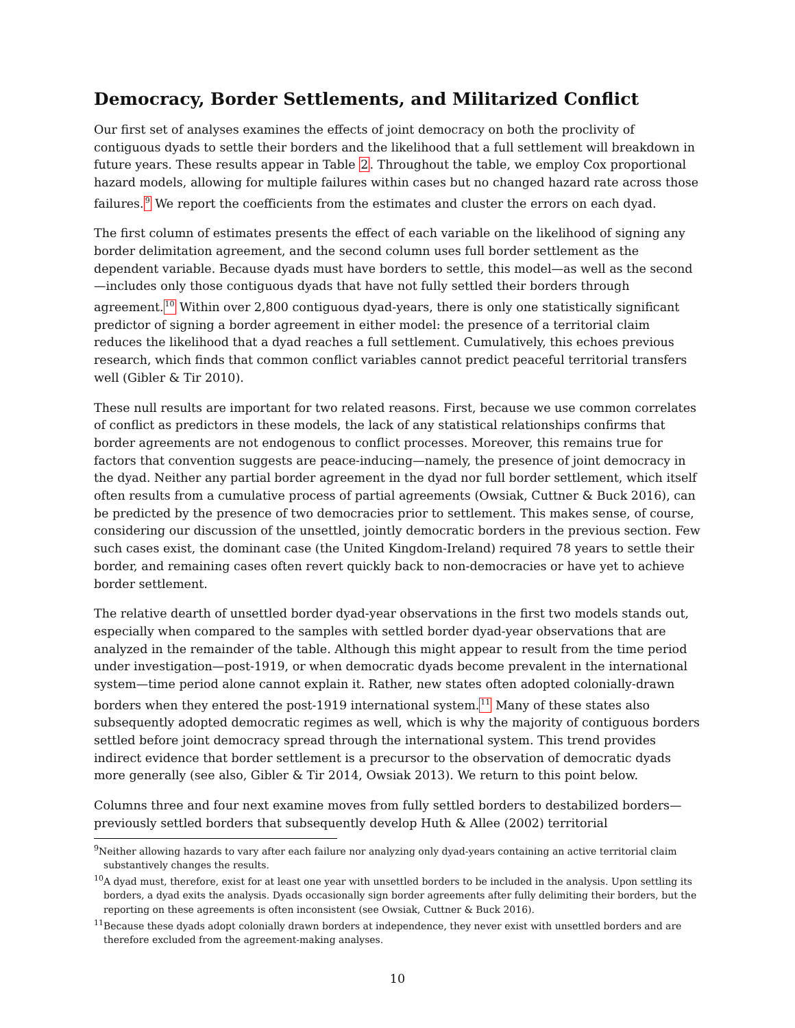Democracy, Border Settlements, and Militarized Conflict
Our first set of analyses examines the effects of joint democracy on both the proclivity of contiguous dyads to settle their borders and the likelihood that a full settlement will breakdown in future years. These results appear in Table 2. Throughout the table, we employ Cox proportional hazard models, allowing for multiple failures within cases but no changed hazard rate across those failures.<sup>9</sup> We report the coefficients from the estimates and cluster the errors on each dyad.
The first column of estimates presents the effect of each variable on the likelihood of signing any border delimitation agreement, and the second column uses full border settlement as the dependent variable. Because dyads must have borders to settle, this model—as well as the second—includes only those contiguous dyads that have not fully settled their borders through agreement.<sup>10</sup> Within over 2,800 contiguous dyad-years, there is only one statistically significant predictor of signing a border agreement in either model: the presence of a territorial claim reduces the likelihood that a dyad reaches a full settlement. Cumulatively, this echoes previous research, which finds that common conflict variables cannot predict peaceful territorial transfers well (Gibler & Tir 2010).
These null results are important for two related reasons. First, because we use common correlates of conflict as predictors in these models, the lack of any statistical relationships confirms that border agreements are not endogenous to conflict processes. Moreover, this remains true for factors that convention suggests are peace-inducing—namely, the presence of joint democracy in the dyad. Neither any partial border agreement in the dyad nor full border settlement, which itself often results from a cumulative process of partial agreements (Owsiak, Cuttner & Buck 2016), can be predicted by the presence of two democracies prior to settlement. This makes sense, of course, considering our discussion of the unsettled, jointly democratic borders in the previous section. Few such cases exist, the dominant case (the United Kingdom-Ireland) required 78 years to settle their border, and remaining cases often revert quickly back to non-democracies or have yet to achieve border settlement.
The relative dearth of unsettled border dyad-year observations in the first two models stands out, especially when compared to the samples with settled border dyad-year observations that are analyzed in the remainder of the table. Although this might appear to result from the time period under investigation—post-1919, or when democratic dyads become prevalent in the international system—time period alone cannot explain it. Rather, new states often adopted colonially-drawn borders when they entered the post-1919 international system.<sup>11</sup> Many of these states also subsequently adopted democratic regimes as well, which is why the majority of contiguous borders settled before joint democracy spread through the international system. This trend provides indirect evidence that border settlement is a precursor to the observation of democratic dyads more generally (see also, Gibler & Tir 2014, Owsiak 2013). We return to this point below.
Columns three and four next examine moves from fully settled borders to destabilized borders—previously settled borders that subsequently develop Huth & Allee (2002) territorial
<sup>9</sup> Neither allowing hazards to vary after each failure nor analyzing only dyad-years containing an active territorial claim substantively changes the results.
<sup>10</sup> A dyad must, therefore, exist for at least one year with unsettled borders to be included in the analysis. Upon settling its borders, a dyad exits the analysis. Dyads occasionally sign border agreements after fully delimiting their borders, but the reporting on these agreements is often inconsistent (see Owsiak, Cuttner & Buck 2016).
<sup>11</sup> Because these dyads adopt colonially drawn borders at independence, they never exist with unsettled borders and are therefore excluded from the agreement-making analyses.
10